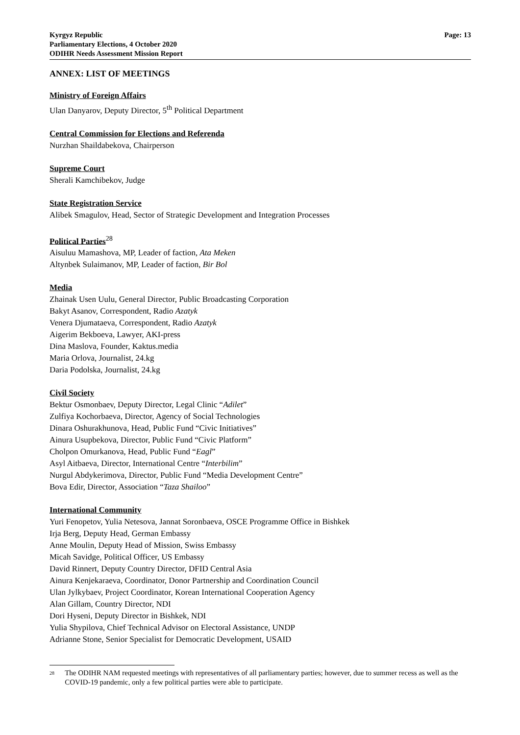Kyrgyz Republic
Parliamentary Elections, 4 October 2020
ODIHR Needs Assessment Mission Report
Page: 13
ANNEX: LIST OF MEETINGS
Ministry of Foreign Affairs
Ulan Danyarov, Deputy Director, 5<sup>th</sup> Political Department
Central Commission for Elections and Referenda
Nurzhan Shaildabekova, Chairperson
Supreme Court
Sherali Kamchibekov, Judge
State Registration Service
Alibek Smagulov, Head, Sector of Strategic Development and Integration Processes
Political Parties<sup>28</sup>
Aisuluu Mamashova, MP, Leader of faction, Ata Meken
Altynbek Sulaimanov, MP, Leader of faction, Bir Bol
Media
Zhainak Usen Uulu, General Director, Public Broadcasting Corporation
Bakyt Asanov, Correspondent, Radio Azatyk
Venera Djumataeva, Correspondent, Radio Azatyk
Aigerim Bekboeva, Lawyer, AKI-press
Dina Maslova, Founder, Kaktus.media
Maria Orlova, Journalist, 24.kg
Daria Podolska, Journalist, 24.kg
Civil Society
Bektur Osmonbaev, Deputy Director, Legal Clinic “Adilet”
Zulfiya Kochorbaeva, Director, Agency of Social Technologies
Dinara Oshurakhunova, Head, Public Fund “Civic Initiatives”
Ainura Usupbekova, Director, Public Fund “Civic Platform”
Cholpon Omurkanova, Head, Public Fund “Eagl”
Asyl Aitbaeva, Director, International Centre “Interbilim”
Nurgul Abdykerimova, Director, Public Fund “Media Development Centre”
Bova Edir, Director, Association “Taza Shailoo”
International Community
Yuri Fenopetov, Yulia Netesova, Jannat Soronbaeva, OSCE Programme Office in Bishkek
Irja Berg, Deputy Head, German Embassy
Anne Moulin, Deputy Head of Mission, Swiss Embassy
Micah Savidge, Political Officer, US Embassy
David Rinnert, Deputy Country Director, DFID Central Asia
Ainura Kenjekaraeva, Coordinator, Donor Partnership and Coordination Council
Ulan Jylkybaev, Project Coordinator, Korean International Cooperation Agency
Alan Gillam, Country Director, NDI
Dori Hyseni, Deputy Director in Bishkek, NDI
Yulia Shypilova, Chief Technical Advisor on Electoral Assistance, UNDP
Adrianne Stone, Senior Specialist for Democratic Development, USAID
<sup>28</sup>
The ODIHR NAM requested meetings with representatives of all parliamentary parties; however, due to summer recess as well as the COVID-19 pandemic, only a few political parties were able to participate.